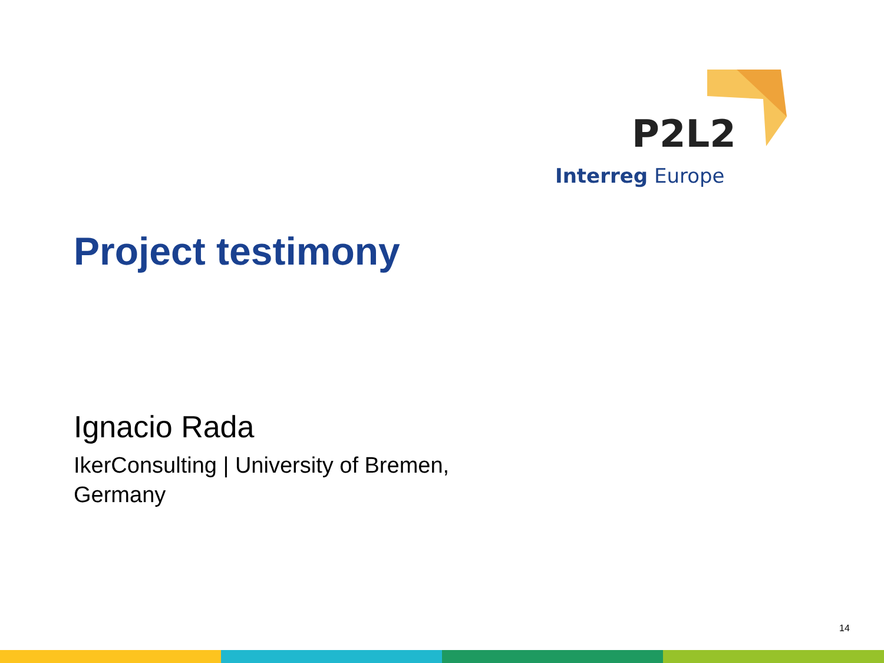P2L2
Interreg Europe
Project testimony
Ignacio Rada
IkerConsulting | University of Bremen,
Germany
14